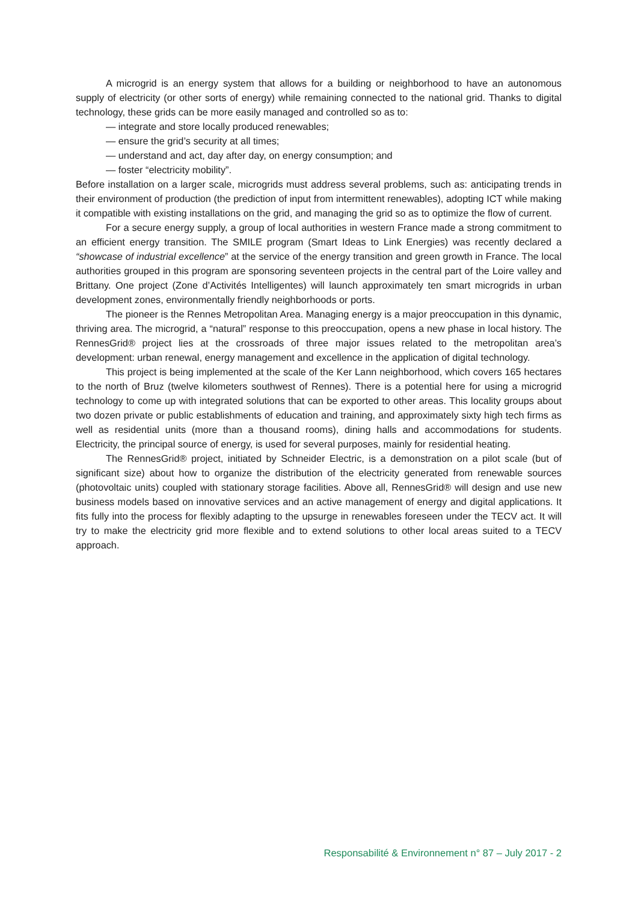A microgrid is an energy system that allows for a building or neighborhood to have an autonomous supply of electricity (or other sorts of energy) while remaining connected to the national grid. Thanks to digital technology, these grids can be more easily managed and controlled so as to:
— integrate and store locally produced renewables;
— ensure the grid’s security at all times;
— understand and act, day after day, on energy consumption; and
— foster “electricity mobility”.
Before installation on a larger scale, microgrids must address several problems, such as: anticipating trends in their environment of production (the prediction of input from intermittent renewables), adopting ICT while making it compatible with existing installations on the grid, and managing the grid so as to optimize the flow of current.
For a secure energy supply, a group of local authorities in western France made a strong commitment to an efficient energy transition. The SMILE program (Smart Ideas to Link Energies) was recently declared a “showcase of industrial excellence” at the service of the energy transition and green growth in France. The local authorities grouped in this program are sponsoring seventeen projects in the central part of the Loire valley and Brittany. One project (Zone d’Activités Intelligentes) will launch approximately ten smart microgrids in urban development zones, environmentally friendly neighborhoods or ports.
The pioneer is the Rennes Metropolitan Area. Managing energy is a major preoccupation in this dynamic, thriving area. The microgrid, a “natural” response to this preoccupation, opens a new phase in local history. The RennesGrid® project lies at the crossroads of three major issues related to the metropolitan area’s development: urban renewal, energy management and excellence in the application of digital technology.
This project is being implemented at the scale of the Ker Lann neighborhood, which covers 165 hectares to the north of Bruz (twelve kilometers southwest of Rennes). There is a potential here for using a microgrid technology to come up with integrated solutions that can be exported to other areas. This locality groups about two dozen private or public establishments of education and training, and approximately sixty high tech firms as well as residential units (more than a thousand rooms), dining halls and accommodations for students. Electricity, the principal source of energy, is used for several purposes, mainly for residential heating.
The RennesGrid® project, initiated by Schneider Electric, is a demonstration on a pilot scale (but of significant size) about how to organize the distribution of the electricity generated from renewable sources (photovoltaic units) coupled with stationary storage facilities. Above all, RennesGrid® will design and use new business models based on innovative services and an active management of energy and digital applications. It fits fully into the process for flexibly adapting to the upsurge in renewables foreseen under the TECV act. It will try to make the electricity grid more flexible and to extend solutions to other local areas suited to a TECV approach.
Responsabilité & Environnement n° 87 – July 2017 - 2